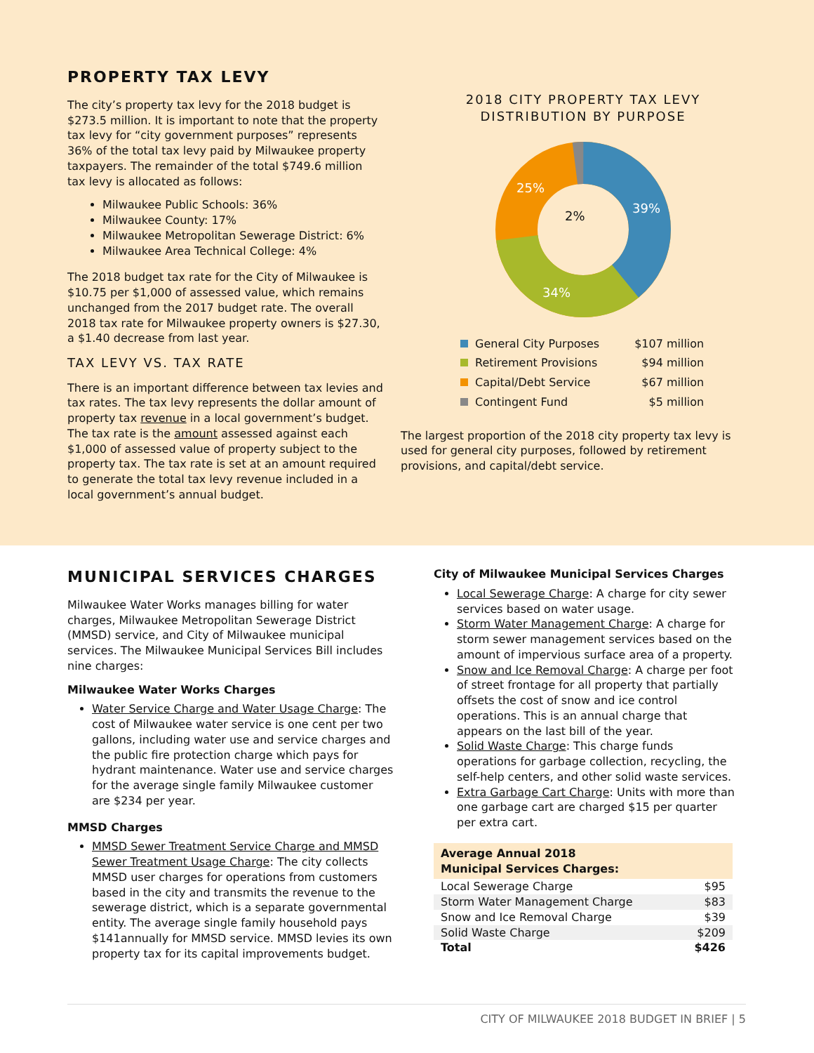PROPERTY TAX LEVY
The city’s property tax levy for the 2018 budget is $273.5 million. It is important to note that the property tax levy for “city government purposes” represents 36% of the total tax levy paid by Milwaukee property taxpayers. The remainder of the total $749.6 million tax levy is allocated as follows:
Milwaukee Public Schools: 36%
Milwaukee County: 17%
Milwaukee Metropolitan Sewerage District: 6%
Milwaukee Area Technical College: 4%
The 2018 budget tax rate for the City of Milwaukee is $10.75 per $1,000 of assessed value, which remains unchanged from the 2017 budget rate. The overall 2018 tax rate for Milwaukee property owners is $27.30, a $1.40 decrease from last year.
TAX LEVY VS. TAX RATE
There is an important difference between tax levies and tax rates. The tax levy represents the dollar amount of property tax revenue in a local government’s budget. The tax rate is the amount assessed against each $1,000 of assessed value of property subject to the property tax. The tax rate is set at an amount required to generate the total tax levy revenue included in a local government’s annual budget.
2018 CITY PROPERTY TAX LEVY
DISTRIBUTION BY PURPOSE
39%
34%
25%
2%
| General City Purposes | $107 million |
| Retirement Provisions | $94 million |
| Capital/Debt Service | $67 million |
| Contingent Fund | $5 million |
The largest proportion of the 2018 city property tax levy is used for general city purposes, followed by retirement provisions, and capital/debt service.
MUNICIPAL SERVICES CHARGES
Milwaukee Water Works manages billing for water charges, Milwaukee Metropolitan Sewerage District (MMSD) service, and City of Milwaukee municipal services. The Milwaukee Municipal Services Bill includes nine charges:
Milwaukee Water Works Charges
Water Service Charge and Water Usage Charge: The cost of Milwaukee water service is one cent per two gallons, including water use and service charges and the public fire protection charge which pays for hydrant maintenance. Water use and service charges for the average single family Milwaukee customer are $234 per year.
MMSD Charges
MMSD Sewer Treatment Service Charge and MMSD Sewer Treatment Usage Charge: The city collects MMSD user charges for operations from customers based in the city and transmits the revenue to the sewerage district, which is a separate governmental entity. The average single family household pays $141annually for MMSD service. MMSD levies its own property tax for its capital improvements budget.
City of Milwaukee Municipal Services Charges
Local Sewerage Charge: A charge for city sewer services based on water usage.
Storm Water Management Charge: A charge for storm sewer management services based on the amount of impervious surface area of a property.
Snow and Ice Removal Charge: A charge per foot of street frontage for all property that partially offsets the cost of snow and ice control operations. This is an annual charge that appears on the last bill of the year.
Solid Waste Charge: This charge funds operations for garbage collection, recycling, the self-help centers, and other solid waste services.
Extra Garbage Cart Charge: Units with more than one garbage cart are charged $15 per quarter per extra cart.
| Average Annual 2018 Municipal Services Charges: | |
| --- | --- |
| Local Sewerage Charge | $95 |
| Storm Water Management Charge | $83 |
| Snow and Ice Removal Charge | $39 |
| Solid Waste Charge | $209 |
| Total | $426 |
CITY OF MILWAUKEE 2018 BUDGET IN BRIEF | 5